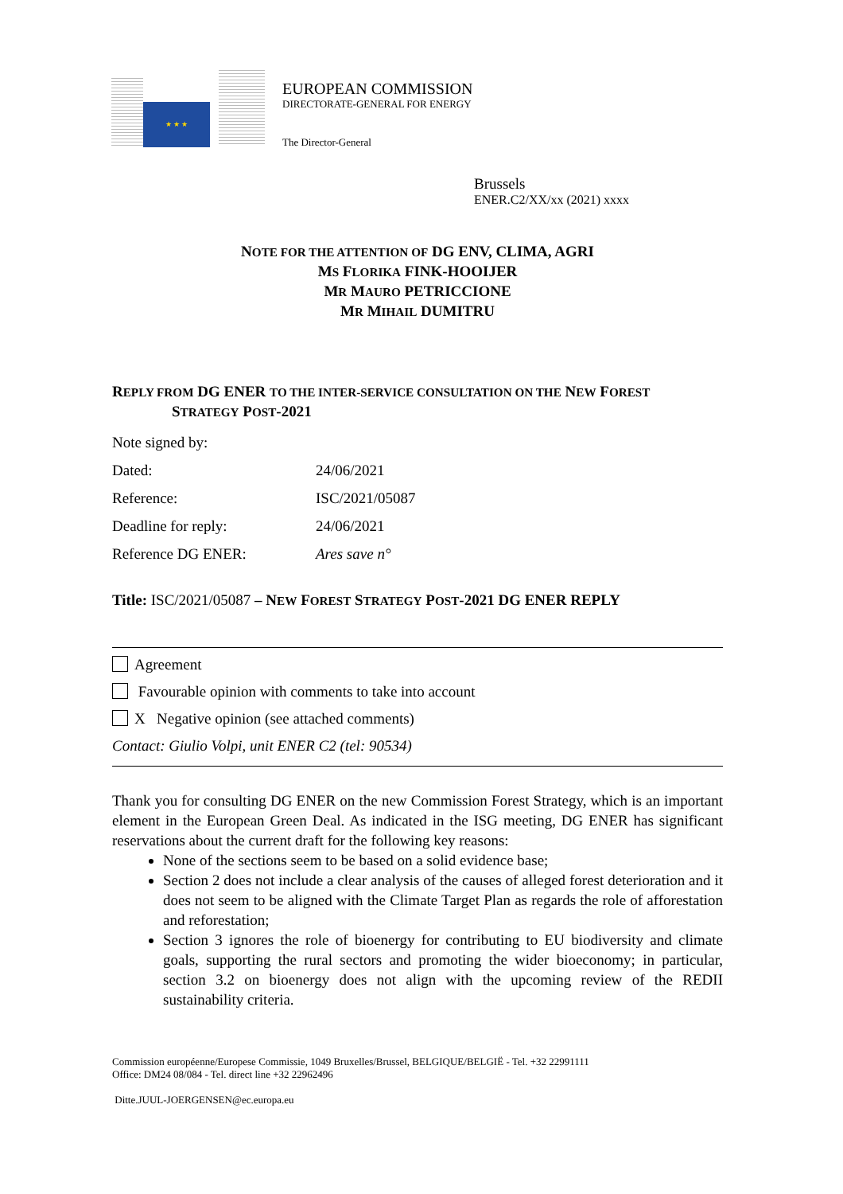★ ★ ★
EUROPEAN COMMISSION
DIRECTORATE-GENERAL FOR ENERGY
The Director-General
Brussels
ENER.C2/XX/xx (2021) xxxx
NOTE FOR THE ATTENTION OF DG ENV, CLIMA, AGRI
MS FLORIKA FINK-HOOIJER
MR MAURO PETRICCIONE
MR MIHAIL DUMITRU
REPLY FROM DG ENER TO THE INTER-SERVICE CONSULTATION ON THE NEW FOREST
STRATEGY POST-2021
| Note signed by: | |
| Dated: | 24/06/2021 |
| Reference: | ISC/2021/05087 |
| Deadline for reply: | 24/06/2021 |
| Reference DG ENER: | Ares save n° |
Title: ISC/2021/05087 – NEW FOREST STRATEGY POST-2021 DG ENER REPLY
Agreement
Favourable opinion with comments to take into account
X Negative opinion (see attached comments)
Contact: Giulio Volpi, unit ENER C2 (tel: 90534)
Thank you for consulting DG ENER on the new Commission Forest Strategy, which is an important element in the European Green Deal. As indicated in the ISG meeting, DG ENER has significant reservations about the current draft for the following key reasons:
None of the sections seem to be based on a solid evidence base;
Section 2 does not include a clear analysis of the causes of alleged forest deterioration and it does not seem to be aligned with the Climate Target Plan as regards the role of afforestation and reforestation;
Section 3 ignores the role of bioenergy for contributing to EU biodiversity and climate goals, supporting the rural sectors and promoting the wider bioeconomy; in particular, section 3.2 on bioenergy does not align with the upcoming review of the REDII sustainability criteria.
Commission européenne/Europese Commissie, 1049 Bruxelles/Brussel, BELGIQUE/BELGIË - Tel. +32 22991111
Office: DM24 08/084 - Tel. direct line +32 22962496
Ditte.JUUL-JOERGENSEN@ec.europa.eu